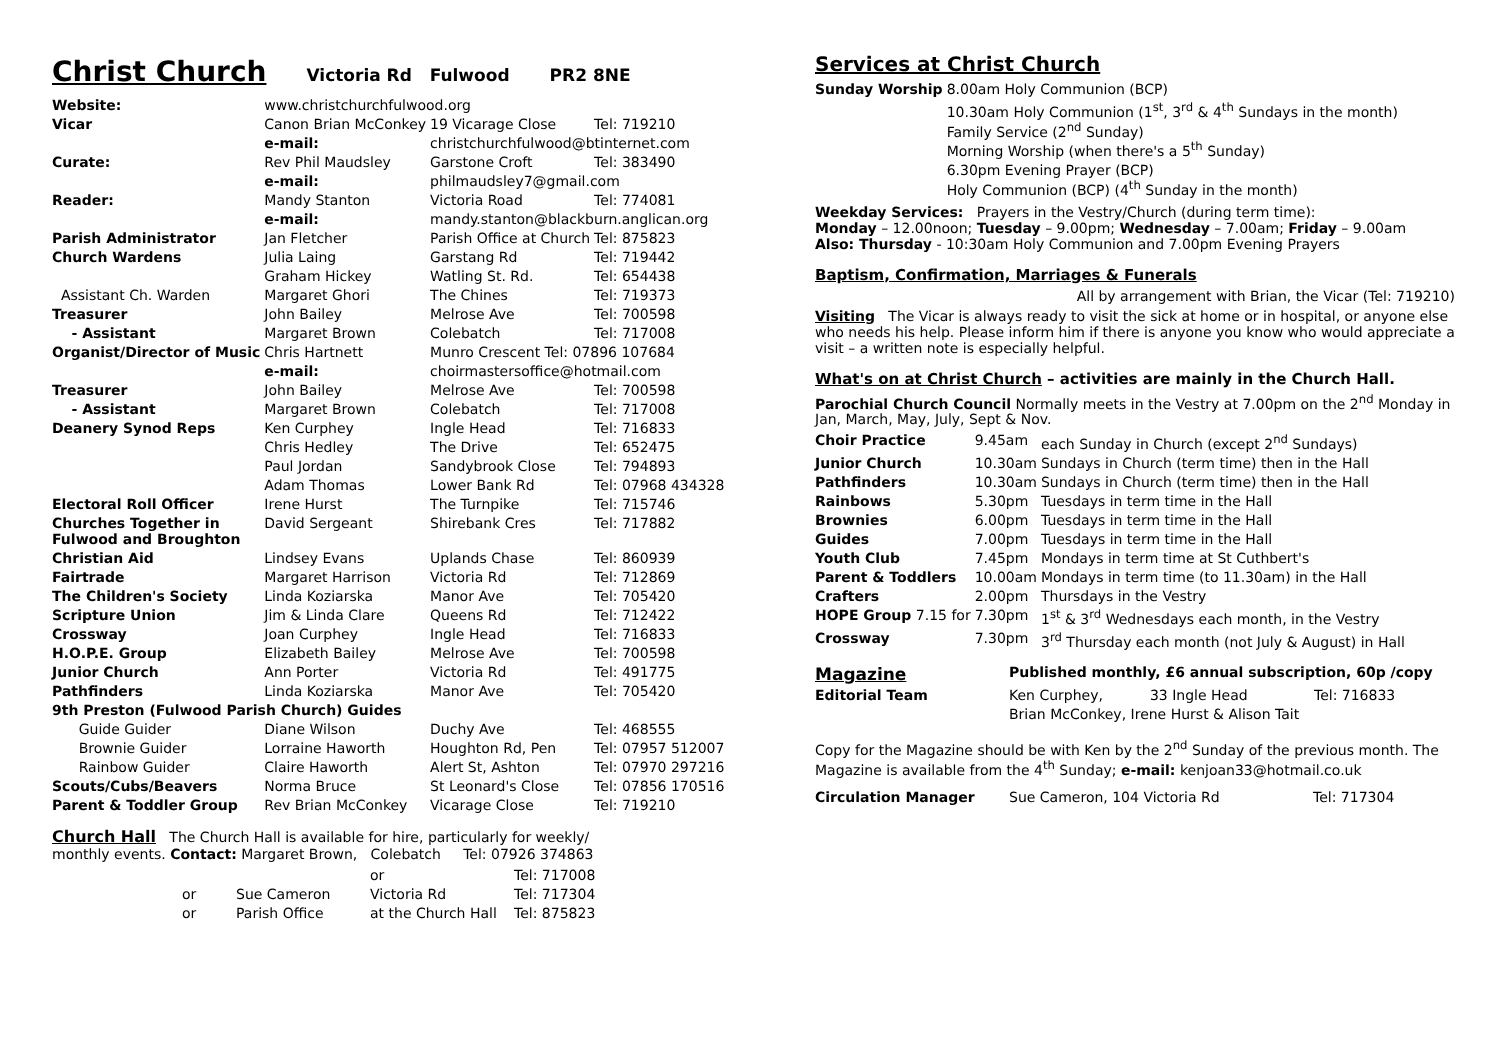Christ Church Victoria Rd Fulwood PR2 8NE
| Website: | www.christchurchfulwood.org | | |
| Vicar | Canon Brian McConkey | 19 Vicarage Close | Tel: 719210 |
| | e-mail: | christchurchfulwood@btinternet.com | |
| Curate: | Rev Phil Maudsley | Garstone Croft | Tel: 383490 |
| | e-mail: | philmaudsley7@gmail.com | |
| Reader: | Mandy Stanton | Victoria Road | Tel: 774081 |
| | e-mail: | mandy.stanton@blackburn.anglican.org | |
| Parish Administrator | Jan Fletcher | Parish Office at Church | Tel: 875823 |
| Church Wardens | Julia Laing | Garstang Rd | Tel: 719442 |
| | Graham Hickey | Watling St. Rd. | Tel: 654438 |
| Assistant Ch. Warden | Margaret Ghori | The Chines | Tel: 719373 |
| Treasurer | John Bailey | Melrose Ave | Tel: 700598 |
| - Assistant | Margaret Brown | Colebatch | Tel: 717008 |
| Organist/Director of Music | Chris Hartnett | Munro Crescent Tel: 07896 107684 | |
| | e-mail: | choirmastersoffice@hotmail.com | |
| Treasurer | John Bailey | Melrose Ave | Tel: 700598 |
| - Assistant | Margaret Brown | Colebatch | Tel: 717008 |
| Deanery Synod Reps | Ken Curphey | Ingle Head | Tel: 716833 |
| | Chris Hedley | The Drive | Tel: 652475 |
| | Paul Jordan | Sandybrook Close | Tel: 794893 |
| | Adam Thomas | Lower Bank Rd | Tel: 07968 434328 |
| Electoral Roll Officer | Irene Hurst | The Turnpike | Tel: 715746 |
| Churches Together in Fulwood and Broughton | David Sergeant | Shirebank Cres | Tel: 717882 |
| Christian Aid | Lindsey Evans | Uplands Chase | Tel: 860939 |
| Fairtrade | Margaret Harrison | Victoria Rd | Tel: 712869 |
| The Children's Society | Linda Koziarska | Manor Ave | Tel: 705420 |
| Scripture Union | Jim & Linda Clare | Queens Rd | Tel: 712422 |
| Crossway | Joan Curphey | Ingle Head | Tel: 716833 |
| H.O.P.E. Group | Elizabeth Bailey | Melrose Ave | Tel: 700598 |
| Junior Church | Ann Porter | Victoria Rd | Tel: 491775 |
| Pathfinders | Linda Koziarska | Manor Ave | Tel: 705420 |
| 9th Preston (Fulwood Parish Church) Guides | | | |
| Guide Guider | Diane Wilson | Duchy Ave | Tel: 468555 |
| Brownie Guider | Lorraine Haworth | Houghton Rd, Pen | Tel: 07957 512007 |
| Rainbow Guider | Claire Haworth | Alert St, Ashton | Tel: 07970 297216 |
| Scouts/Cubs/Beavers | Norma Bruce | St Leonard's Close | Tel: 07856 170516 |
| Parent & Toddler Group | Rev Brian McConkey | Vicarage Close | Tel: 719210 |
Church Hall The Church Hall is available for hire, particularly for weekly/
monthly events. Contact: Margaret Brown, Colebatch Tel: 07926 374863
| | | or | Tel: 717008 |
| or | Sue Cameron | Victoria Rd | Tel: 717304 |
| or | Parish Office | at the Church Hall | Tel: 875823 |
Services at Christ Church
| Sunday Worship | 8.00am Holy Communion (BCP) |
| | 10.30am Holy Communion (1<sup>st</sup>, 3<sup>rd</sup> & 4<sup>th</sup> Sundays in the month) Family Service (2<sup>nd</sup> Sunday) Morning Worship (when there's a 5<sup>th</sup> Sunday) |
| | 6.30pm Evening Prayer (BCP) Holy Communion (BCP) (4<sup>th</sup> Sunday in the month) |
Weekday Services: Prayers in the Vestry/Church (during term time):
Monday – 12.00noon; Tuesday – 9.00pm; Wednesday – 7.00am; Friday – 9.00am
Also: Thursday - 10:30am Holy Communion and 7.00pm Evening Prayers
Baptism, Confirmation, Marriages & Funerals
All by arrangement with Brian, the Vicar (Tel: 719210)
Visiting The Vicar is always ready to visit the sick at home or in hospital, or anyone else who needs his help. Please inform him if there is anyone you know who would appreciate a visit – a written note is especially helpful.
What's on at Christ Church – activities are mainly in the Church Hall.
Parochial Church Council Normally meets in the Vestry at 7.00pm on the 2<sup>nd</sup> Monday in Jan, March, May, July, Sept & Nov.
| Choir Practice | 9.45am | each Sunday in Church (except 2<sup>nd</sup> Sundays) |
| Junior Church | 10.30am | Sundays in Church (term time) then in the Hall |
| Pathfinders | 10.30am | Sundays in Church (term time) then in the Hall |
| Rainbows | 5.30pm | Tuesdays in term time in the Hall |
| Brownies | 6.00pm | Tuesdays in term time in the Hall |
| Guides | 7.00pm | Tuesdays in term time in the Hall |
| Youth Club | 7.45pm | Mondays in term time at St Cuthbert's |
| Parent & Toddlers | 10.00am | Mondays in term time (to 11.30am) in the Hall |
| Crafters | 2.00pm | Thursdays in the Vestry |
| HOPE Group 7.15 for | 7.30pm | 1<sup>st</sup> & 3<sup>rd</sup> Wednesdays each month, in the Vestry |
| Crossway | 7.30pm | 3<sup>rd</sup> Thursday each month (not July & August) in Hall |
| Magazine | Published monthly, £6 annual subscription, 60p /copy | | |
| Editorial Team | Ken Curphey, | 33 Ingle Head | Tel: 716833 |
| | Brian McConkey, Irene Hurst & Alison Tait | | |
Copy for the Magazine should be with Ken by the 2<sup>nd</sup> Sunday of the previous month. The Magazine is available from the 4<sup>th</sup> Sunday; e-mail: kenjoan33@hotmail.co.uk
| Circulation Manager | Sue Cameron, 104 Victoria Rd | Tel: 717304 |